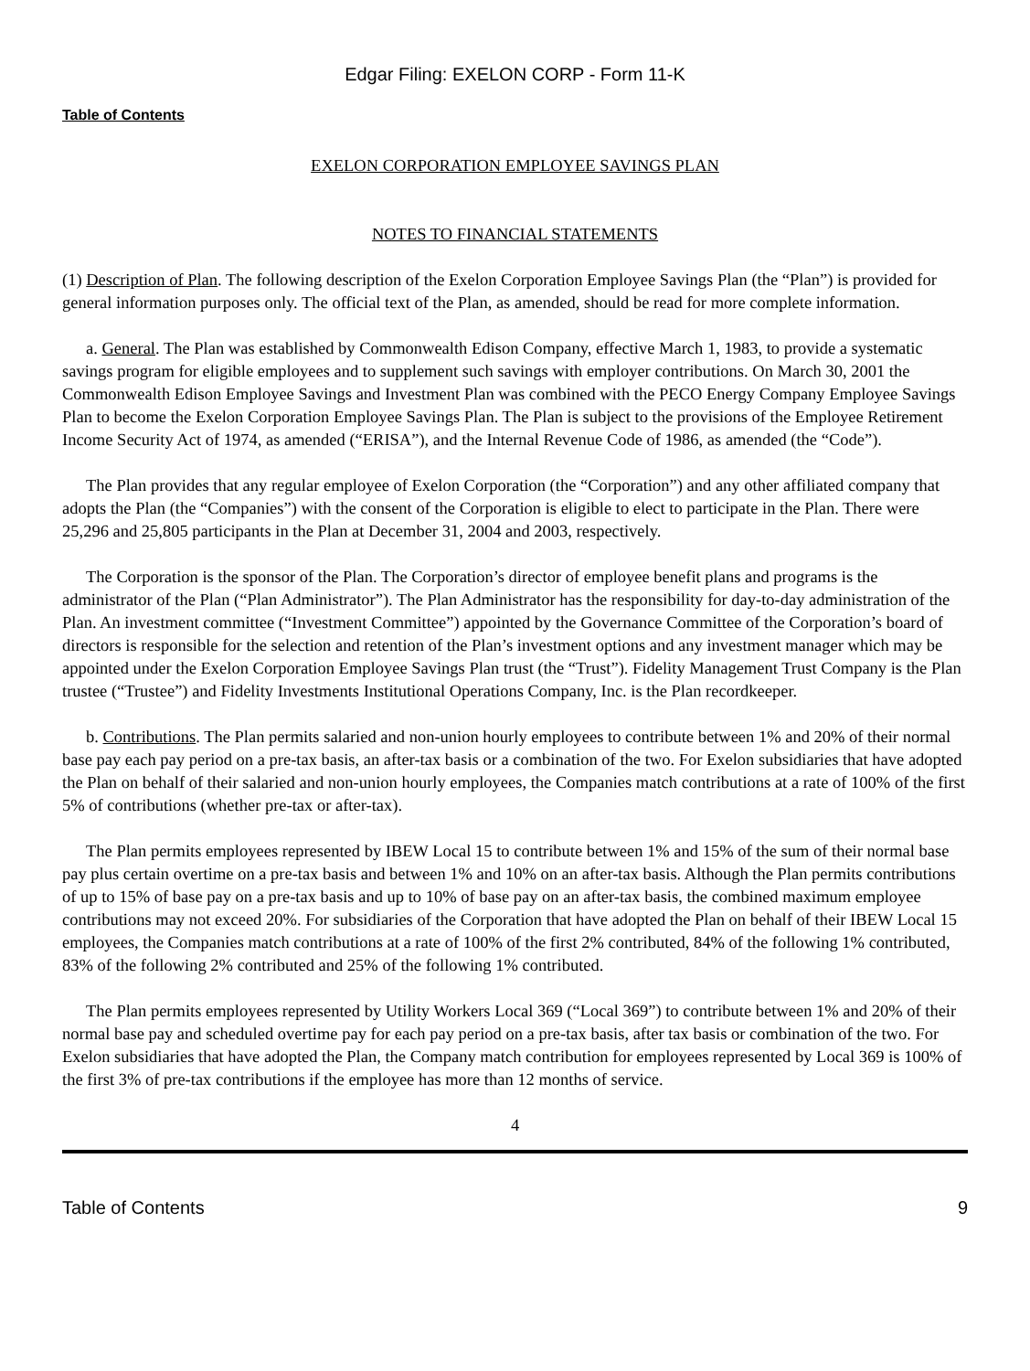Edgar Filing: EXELON CORP - Form 11-K
Table of Contents
EXELON CORPORATION EMPLOYEE SAVINGS PLAN
NOTES TO FINANCIAL STATEMENTS
(1) Description of Plan. The following description of the Exelon Corporation Employee Savings Plan (the “Plan”) is provided for general information purposes only. The official text of the Plan, as amended, should be read for more complete information.
a. General. The Plan was established by Commonwealth Edison Company, effective March 1, 1983, to provide a systematic savings program for eligible employees and to supplement such savings with employer contributions. On March 30, 2001 the Commonwealth Edison Employee Savings and Investment Plan was combined with the PECO Energy Company Employee Savings Plan to become the Exelon Corporation Employee Savings Plan. The Plan is subject to the provisions of the Employee Retirement Income Security Act of 1974, as amended (“ERISA”), and the Internal Revenue Code of 1986, as amended (the “Code”).
The Plan provides that any regular employee of Exelon Corporation (the “Corporation”) and any other affiliated company that adopts the Plan (the “Companies”) with the consent of the Corporation is eligible to elect to participate in the Plan. There were 25,296 and 25,805 participants in the Plan at December 31, 2004 and 2003, respectively.
The Corporation is the sponsor of the Plan. The Corporation’s director of employee benefit plans and programs is the administrator of the Plan (“Plan Administrator”). The Plan Administrator has the responsibility for day-to-day administration of the Plan. An investment committee (“Investment Committee”) appointed by the Governance Committee of the Corporation’s board of directors is responsible for the selection and retention of the Plan’s investment options and any investment manager which may be appointed under the Exelon Corporation Employee Savings Plan trust (the “Trust”). Fidelity Management Trust Company is the Plan trustee (“Trustee”) and Fidelity Investments Institutional Operations Company, Inc. is the Plan recordkeeper.
b. Contributions. The Plan permits salaried and non-union hourly employees to contribute between 1% and 20% of their normal base pay each pay period on a pre-tax basis, an after-tax basis or a combination of the two. For Exelon subsidiaries that have adopted the Plan on behalf of their salaried and non-union hourly employees, the Companies match contributions at a rate of 100% of the first 5% of contributions (whether pre-tax or after-tax).
The Plan permits employees represented by IBEW Local 15 to contribute between 1% and 15% of the sum of their normal base pay plus certain overtime on a pre-tax basis and between 1% and 10% on an after-tax basis. Although the Plan permits contributions of up to 15% of base pay on a pre-tax basis and up to 10% of base pay on an after-tax basis, the combined maximum employee contributions may not exceed 20%. For subsidiaries of the Corporation that have adopted the Plan on behalf of their IBEW Local 15 employees, the Companies match contributions at a rate of 100% of the first 2% contributed, 84% of the following 1% contributed, 83% of the following 2% contributed and 25% of the following 1% contributed.
The Plan permits employees represented by Utility Workers Local 369 (“Local 369”) to contribute between 1% and 20% of their normal base pay and scheduled overtime pay for each pay period on a pre-tax basis, after tax basis or combination of the two. For Exelon subsidiaries that have adopted the Plan, the Company match contribution for employees represented by Local 369 is 100% of the first 3% of pre-tax contributions if the employee has more than 12 months of service.
4
Table of Contents 9